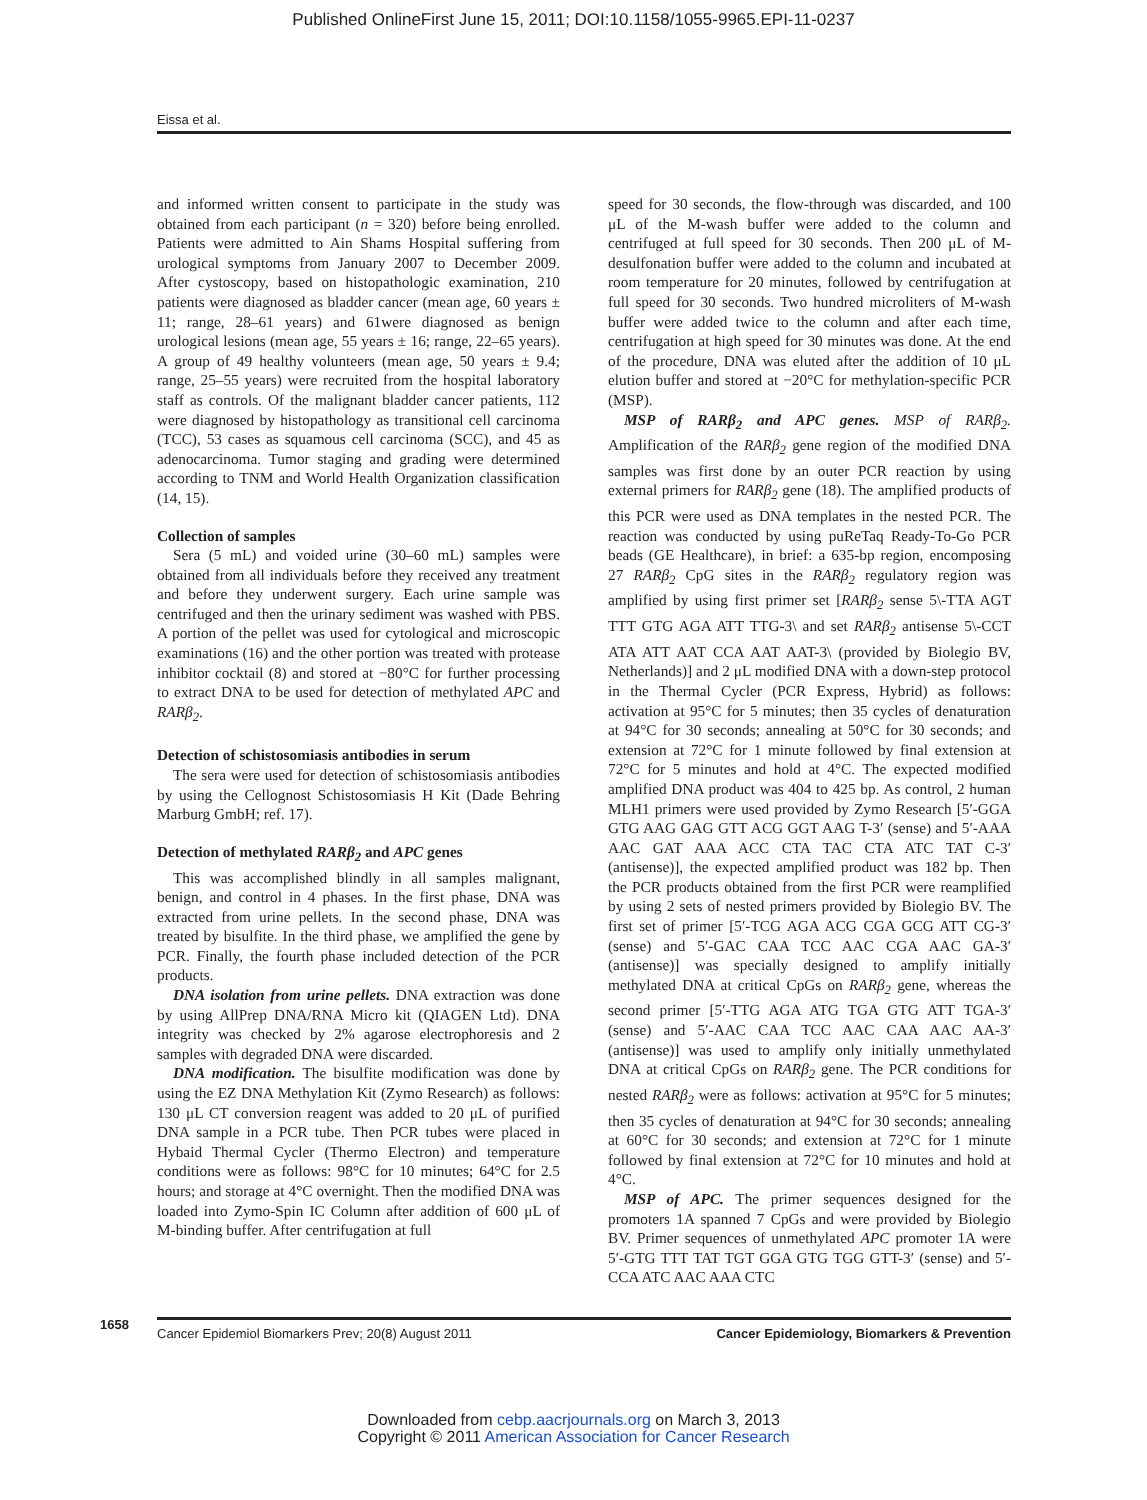Published OnlineFirst June 15, 2011; DOI:10.1158/1055-9965.EPI-11-0237
Eissa et al.
and informed written consent to participate in the study was obtained from each participant (n = 320) before being enrolled. Patients were admitted to Ain Shams Hospital suffering from urological symptoms from January 2007 to December 2009. After cystoscopy, based on histopathologic examination, 210 patients were diagnosed as bladder cancer (mean age, 60 years ± 11; range, 28–61 years) and 61were diagnosed as benign urological lesions (mean age, 55 years ± 16; range, 22–65 years). A group of 49 healthy volunteers (mean age, 50 years ± 9.4; range, 25–55 years) were recruited from the hospital laboratory staff as controls. Of the malignant bladder cancer patients, 112 were diagnosed by histopathology as transitional cell carcinoma (TCC), 53 cases as squamous cell carcinoma (SCC), and 45 as adenocarcinoma. Tumor staging and grading were determined according to TNM and World Health Organization classification (14, 15).
Collection of samples
Sera (5 mL) and voided urine (30–60 mL) samples were obtained from all individuals before they received any treatment and before they underwent surgery. Each urine sample was centrifuged and then the urinary sediment was washed with PBS. A portion of the pellet was used for cytological and microscopic examinations (16) and the other portion was treated with protease inhibitor cocktail (8) and stored at −80°C for further processing to extract DNA to be used for detection of methylated APC and RARβ<sub>2</sub>.
Detection of schistosomiasis antibodies in serum
The sera were used for detection of schistosomiasis antibodies by using the Cellognost Schistosomiasis H Kit (Dade Behring Marburg GmbH; ref. 17).
Detection of methylated RARβ<sub>2</sub> and APC genes
This was accomplished blindly in all samples malignant, benign, and control in 4 phases. In the first phase, DNA was extracted from urine pellets. In the second phase, DNA was treated by bisulfite. In the third phase, we amplified the gene by PCR. Finally, the fourth phase included detection of the PCR products.
DNA isolation from urine pellets. DNA extraction was done by using AllPrep DNA/RNA Micro kit (QIAGEN Ltd). DNA integrity was checked by 2% agarose electrophoresis and 2 samples with degraded DNA were discarded.
DNA modification. The bisulfite modification was done by using the EZ DNA Methylation Kit (Zymo Research) as follows: 130 μL CT conversion reagent was added to 20 μL of purified DNA sample in a PCR tube. Then PCR tubes were placed in Hybaid Thermal Cycler (Thermo Electron) and temperature conditions were as follows: 98°C for 10 minutes; 64°C for 2.5 hours; and storage at 4°C overnight. Then the modified DNA was loaded into Zymo-Spin IC Column after addition of 600 μL of M-binding buffer. After centrifugation at full
speed for 30 seconds, the flow-through was discarded, and 100 μL of the M-wash buffer were added to the column and centrifuged at full speed for 30 seconds. Then 200 μL of M-desulfonation buffer were added to the column and incubated at room temperature for 20 minutes, followed by centrifugation at full speed for 30 seconds. Two hundred microliters of M-wash buffer were added twice to the column and after each time, centrifugation at high speed for 30 minutes was done. At the end of the procedure, DNA was eluted after the addition of 10 μL elution buffer and stored at −20°C for methylation-specific PCR (MSP).
MSP of RARβ<sub>2</sub> and APC genes. MSP of RARβ<sub>2</sub>. Amplification of the RARβ<sub>2</sub> gene region of the modified DNA samples was first done by an outer PCR reaction by using external primers for RARβ<sub>2</sub> gene (18). The amplified products of this PCR were used as DNA templates in the nested PCR. The reaction was conducted by using puReTaq Ready-To-Go PCR beads (GE Healthcare), in brief: a 635-bp region, encomposing 27 RARβ<sub>2</sub> CpG sites in the RARβ<sub>2</sub> regulatory region was amplified by using first primer set [RARβ<sub>2</sub> sense 5\-TTA AGT TTT GTG AGA ATT TTG-3\ and set RARβ<sub>2</sub> antisense 5\-CCT ATA ATT AAT CCA AAT AAT-3\ (provided by Biolegio BV, Netherlands)] and 2 μL modified DNA with a down-step protocol in the Thermal Cycler (PCR Express, Hybrid) as follows: activation at 95°C for 5 minutes; then 35 cycles of denaturation at 94°C for 30 seconds; annealing at 50°C for 30 seconds; and extension at 72°C for 1 minute followed by final extension at 72°C for 5 minutes and hold at 4°C. The expected modified amplified DNA product was 404 to 425 bp. As control, 2 human MLH1 primers were used provided by Zymo Research [5′-GGA GTG AAG GAG GTT ACG GGT AAG T-3′ (sense) and 5′-AAA AAC GAT AAA ACC CTA TAC CTA ATC TAT C-3′ (antisense)], the expected amplified product was 182 bp. Then the PCR products obtained from the first PCR were reamplified by using 2 sets of nested primers provided by Biolegio BV. The first set of primer [5′-TCG AGA ACG CGA GCG ATT CG-3′ (sense) and 5′-GAC CAA TCC AAC CGA AAC GA-3′ (antisense)] was specially designed to amplify initially methylated DNA at critical CpGs on RARβ<sub>2</sub> gene, whereas the second primer [5′-TTG AGA ATG TGA GTG ATT TGA-3′ (sense) and 5′-AAC CAA TCC AAC CAA AAC AA-3′ (antisense)] was used to amplify only initially unmethylated DNA at critical CpGs on RARβ<sub>2</sub> gene. The PCR conditions for nested RARβ<sub>2</sub> were as follows: activation at 95°C for 5 minutes; then 35 cycles of denaturation at 94°C for 30 seconds; annealing at 60°C for 30 seconds; and extension at 72°C for 1 minute followed by final extension at 72°C for 10 minutes and hold at 4°C.
MSP of APC. The primer sequences designed for the promoters 1A spanned 7 CpGs and were provided by Biolegio BV. Primer sequences of unmethylated APC promoter 1A were 5′-GTG TTT TAT TGT GGA GTG TGG GTT-3′ (sense) and 5′-CCA ATC AAC AAA CTC
1658
Cancer Epidemiol Biomarkers Prev; 20(8) August 2011 Cancer Epidemiology, Biomarkers & Prevention
Downloaded from cebp.aacrjournals.org on March 3, 2013
Copyright © 2011 American Association for Cancer Research